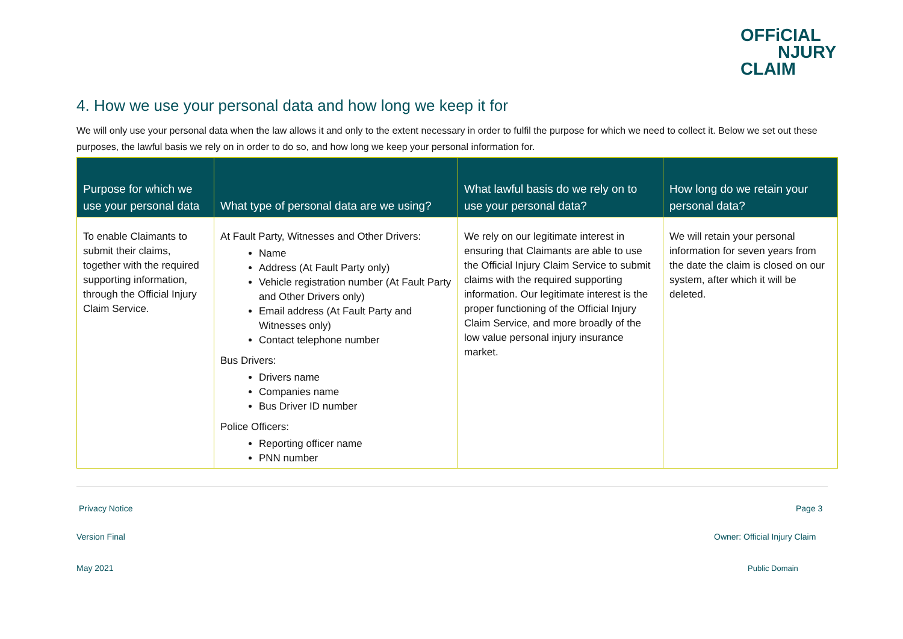OFFiCIAL
NJURY
CLAIM
4. How we use your personal data and how long we keep it for
We will only use your personal data when the law allows it and only to the extent necessary in order to fulfil the purpose for which we need to collect it. Below we set out these purposes, the lawful basis we rely on in order to do so, and how long we keep your personal information for.
| Purpose for which we use your personal data | What type of personal data are we using? | What lawful basis do we rely on to use your personal data? | How long do we retain your personal data? |
| --- | --- | --- | --- |
| To enable Claimants to submit their claims, together with the required supporting information, through the Official Injury Claim Service. | At Fault Party, Witnesses and Other Drivers: Name Address (At Fault Party only) Vehicle registration number (At Fault Party and Other Drivers only) Email address (At Fault Party and Witnesses only) Contact telephone number Bus Drivers: Drivers name Companies name Bus Driver ID number Police Officers: Reporting officer name PNN number | We rely on our legitimate interest in ensuring that Claimants are able to use the Official Injury Claim Service to submit claims with the required supporting information. Our legitimate interest is the proper functioning of the Official Injury Claim Service, and more broadly of the low value personal injury insurance market. | We will retain your personal information for seven years from the date the claim is closed on our system, after which it will be deleted. |
Privacy Notice Page 3
Version Final Owner: Official Injury Claim
May 2021 Public Domain